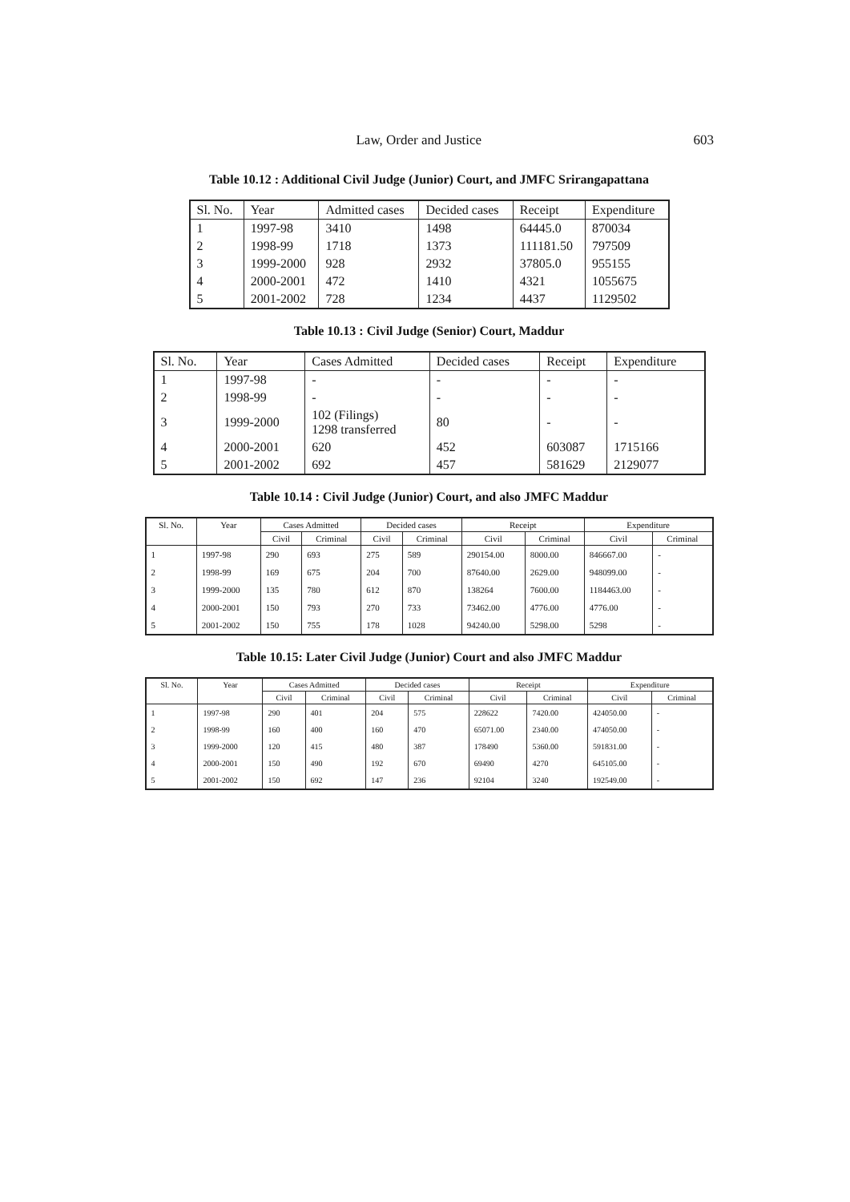Law, Order and Justice 603
Table 10.12 : Additional Civil Judge (Junior) Court, and JMFC Srirangapattana
| Sl. No. | Year | Admitted cases | Decided cases | Receipt | Expenditure |
| --- | --- | --- | --- | --- | --- |
| 1 | 1997-98 | 3410 | 1498 | 64445.0 | 870034 |
| 2 | 1998-99 | 1718 | 1373 | 111181.50 | 797509 |
| 3 | 1999-2000 | 928 | 2932 | 37805.0 | 955155 |
| 4 | 2000-2001 | 472 | 1410 | 4321 | 1055675 |
| 5 | 2001-2002 | 728 | 1234 | 4437 | 1129502 |
Table 10.13 : Civil Judge (Senior) Court, Maddur
| Sl. No. | Year | Cases Admitted | Decided cases | Receipt | Expenditure |
| --- | --- | --- | --- | --- | --- |
| 1 | 1997-98 | - | - | - | - |
| 2 | 1998-99 | - | - | - | - |
| 3 | 1999-2000 | 102 (Filings) 1298 transferred | 80 | - | - |
| 4 | 2000-2001 | 620 | 452 | 603087 | 1715166 |
| 5 | 2001-2002 | 692 | 457 | 581629 | 2129077 |
Table 10.14 : Civil Judge (Junior) Court, and also JMFC Maddur
| Sl. No. | Year | Cases Admitted | | Decided cases | | Receipt | | Expenditure | |
| --- | --- | --- | --- | --- | --- | --- | --- | --- | --- |
| | | Civil | Criminal | Civil | Criminal | Civil | Criminal | Civil | Criminal |
| 1 | 1997-98 | 290 | 693 | 275 | 589 | 290154.00 | 8000.00 | 846667.00 | - |
| 2 | 1998-99 | 169 | 675 | 204 | 700 | 87640.00 | 2629.00 | 948099.00 | - |
| 3 | 1999-2000 | 135 | 780 | 612 | 870 | 138264 | 7600.00 | 1184463.00 | - |
| 4 | 2000-2001 | 150 | 793 | 270 | 733 | 73462.00 | 4776.00 | 4776.00 | - |
| 5 | 2001-2002 | 150 | 755 | 178 | 1028 | 94240.00 | 5298.00 | 5298 | - |
Table 10.15: Later Civil Judge (Junior) Court and also JMFC Maddur
| Sl. No. | Year | Cases Admitted | | Decided cases | | Receipt | | Expenditure | |
| --- | --- | --- | --- | --- | --- | --- | --- | --- | --- |
| | | Civil | Criminal | Civil | Criminal | Civil | Criminal | Civil | Criminal |
| 1 | 1997-98 | 290 | 401 | 204 | 575 | 228622 | 7420.00 | 424050.00 | - |
| 2 | 1998-99 | 160 | 400 | 160 | 470 | 65071.00 | 2340.00 | 474050.00 | - |
| 3 | 1999-2000 | 120 | 415 | 480 | 387 | 178490 | 5360.00 | 591831.00 | - |
| 4 | 2000-2001 | 150 | 490 | 192 | 670 | 69490 | 4270 | 645105.00 | - |
| 5 | 2001-2002 | 150 | 692 | 147 | 236 | 92104 | 3240 | 192549.00 | - |